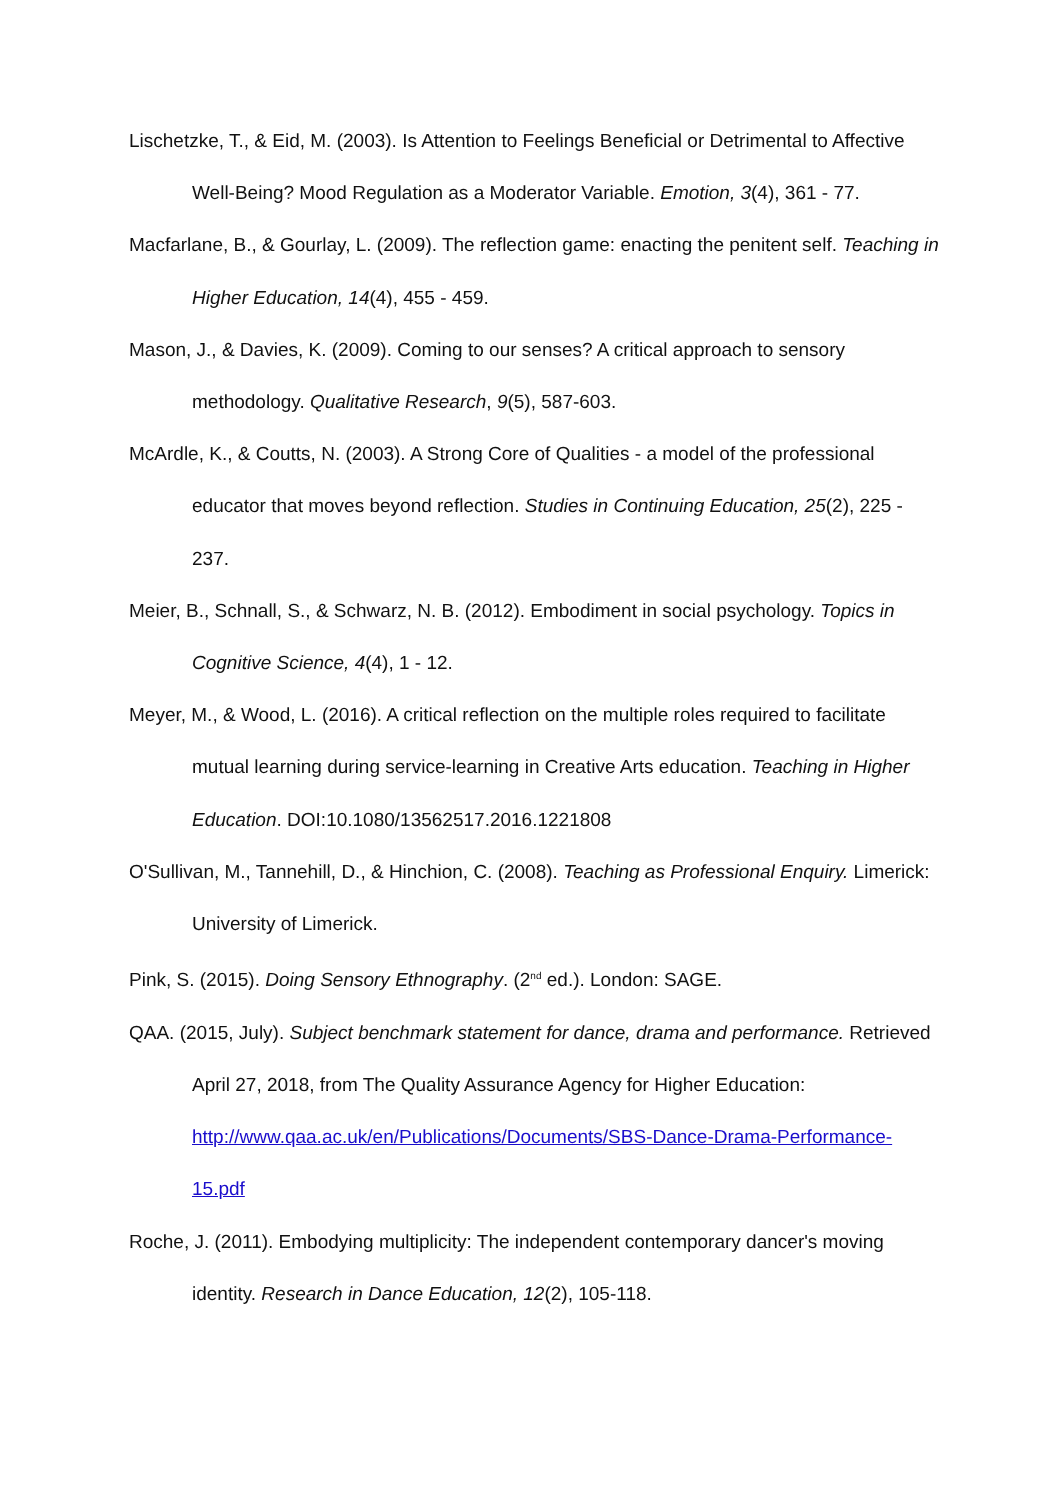Lischetzke, T., & Eid, M. (2003). Is Attention to Feelings Beneficial or Detrimental to Affective Well-Being? Mood Regulation as a Moderator Variable. Emotion, 3(4), 361 - 77.
Macfarlane, B., & Gourlay, L. (2009). The reflection game: enacting the penitent self. Teaching in Higher Education, 14(4), 455 - 459.
Mason, J., & Davies, K. (2009). Coming to our senses? A critical approach to sensory methodology. Qualitative Research, 9(5), 587-603.
McArdle, K., & Coutts, N. (2003). A Strong Core of Qualities - a model of the professional educator that moves beyond reflection. Studies in Continuing Education, 25(2), 225 - 237.
Meier, B., Schnall, S., & Schwarz, N. B. (2012). Embodiment in social psychology. Topics in Cognitive Science, 4(4), 1 - 12.
Meyer, M., & Wood, L. (2016). A critical reflection on the multiple roles required to facilitate mutual learning during service-learning in Creative Arts education. Teaching in Higher Education. DOI:10.1080/13562517.2016.1221808
O'Sullivan, M., Tannehill, D., & Hinchion, C. (2008). Teaching as Professional Enquiry. Limerick: University of Limerick.
Pink, S. (2015). Doing Sensory Ethnography. (2<sup>nd</sup> ed.). London: SAGE.
QAA. (2015, July). Subject benchmark statement for dance, drama and performance. Retrieved April 27, 2018, from The Quality Assurance Agency for Higher Education: http://www.qaa.ac.uk/en/Publications/Documents/SBS-Dance-Drama-Performance-15.pdf
Roche, J. (2011). Embodying multiplicity: The independent contemporary dancer's moving identity. Research in Dance Education, 12(2), 105-118.